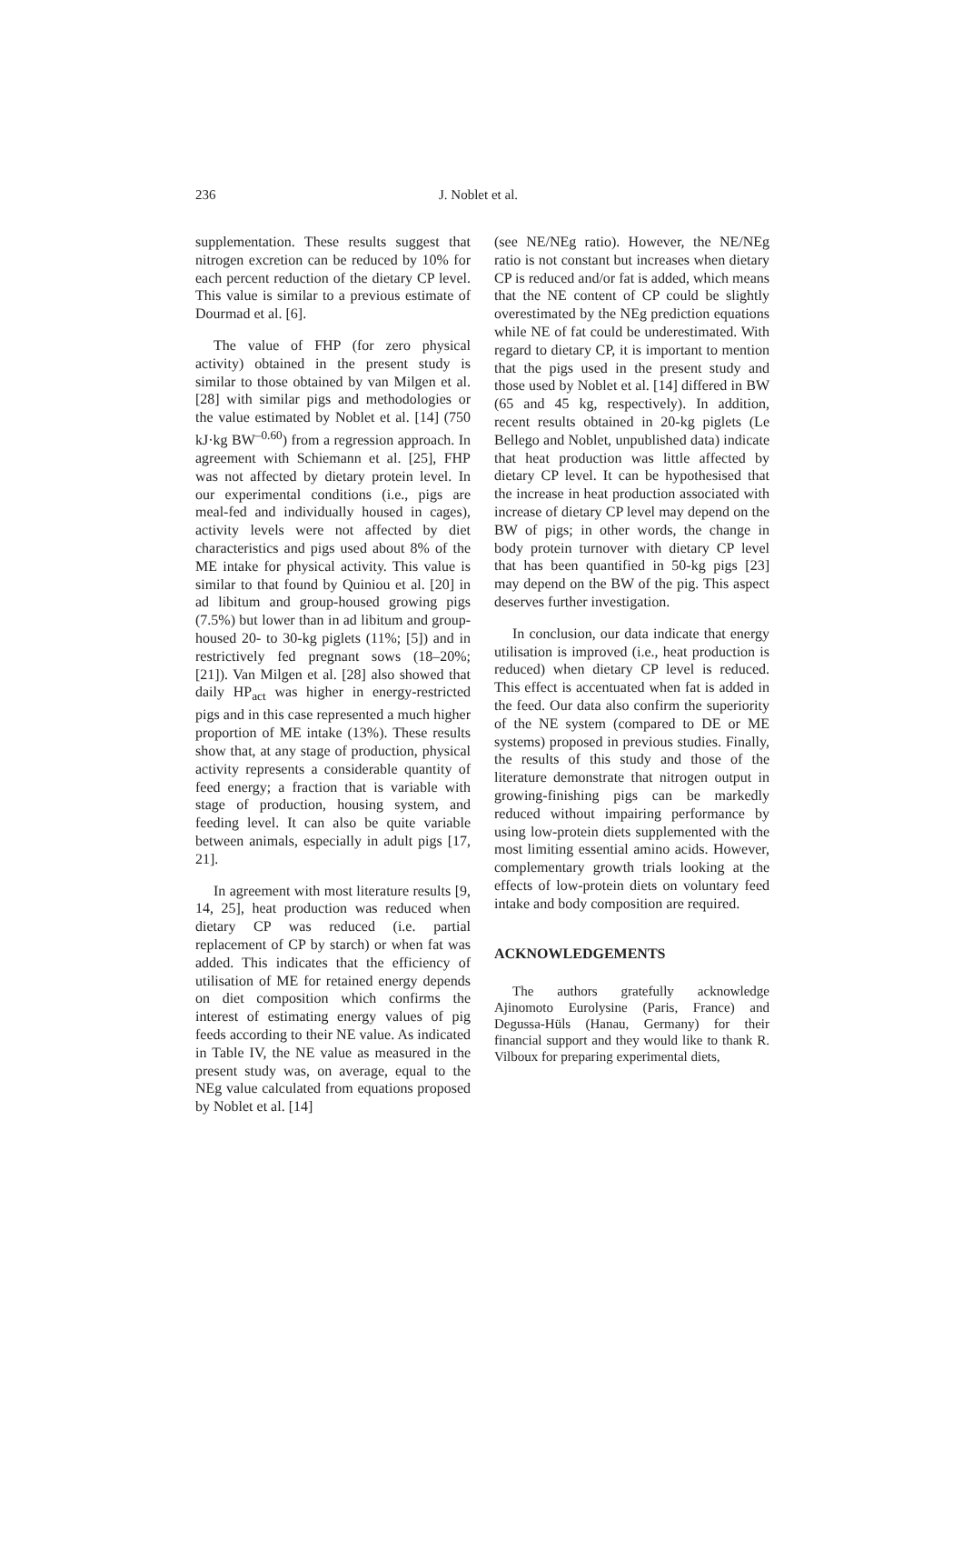236 J. Noblet et al.
supplementation. These results suggest that nitrogen excretion can be reduced by 10% for each percent reduction of the dietary CP level. This value is similar to a previous estimate of Dourmad et al. [6].
The value of FHP (for zero physical activity) obtained in the present study is similar to those obtained by van Milgen et al. [28] with similar pigs and methodologies or the value estimated by Noblet et al. [14] (750 kJ·kg BW<sup>–0.60</sup>) from a regression approach. In agreement with Schiemann et al. [25], FHP was not affected by dietary protein level. In our experimental conditions (i.e., pigs are meal-fed and individually housed in cages), activity levels were not affected by diet characteristics and pigs used about 8% of the ME intake for physical activity. This value is similar to that found by Quiniou et al. [20] in ad libitum and group-housed growing pigs (7.5%) but lower than in ad libitum and group-housed 20- to 30-kg piglets (11%; [5]) and in restrictively fed pregnant sows (18–20%; [21]). Van Milgen et al. [28] also showed that daily HP<sub>act</sub> was higher in energy-restricted pigs and in this case represented a much higher proportion of ME intake (13%). These results show that, at any stage of production, physical activity represents a considerable quantity of feed energy; a fraction that is variable with stage of production, housing system, and feeding level. It can also be quite variable between animals, especially in adult pigs [17, 21].
In agreement with most literature results [9, 14, 25], heat production was reduced when dietary CP was reduced (i.e. partial replacement of CP by starch) or when fat was added. This indicates that the efficiency of utilisation of ME for retained energy depends on diet composition which confirms the interest of estimating energy values of pig feeds according to their NE value. As indicated in Table IV, the NE value as measured in the present study was, on average, equal to the NEg value calculated from equations proposed by Noblet et al. [14]
(see NE/NEg ratio). However, the NE/NEg ratio is not constant but increases when dietary CP is reduced and/or fat is added, which means that the NE content of CP could be slightly overestimated by the NEg prediction equations while NE of fat could be underestimated. With regard to dietary CP, it is important to mention that the pigs used in the present study and those used by Noblet et al. [14] differed in BW (65 and 45 kg, respectively). In addition, recent results obtained in 20-kg piglets (Le Bellego and Noblet, unpublished data) indicate that heat production was little affected by dietary CP level. It can be hypothesised that the increase in heat production associated with increase of dietary CP level may depend on the BW of pigs; in other words, the change in body protein turnover with dietary CP level that has been quantified in 50-kg pigs [23] may depend on the BW of the pig. This aspect deserves further investigation.
In conclusion, our data indicate that energy utilisation is improved (i.e., heat production is reduced) when dietary CP level is reduced. This effect is accentuated when fat is added in the feed. Our data also confirm the superiority of the NE system (compared to DE or ME systems) proposed in previous studies. Finally, the results of this study and those of the literature demonstrate that nitrogen output in growing-finishing pigs can be markedly reduced without impairing performance by using low-protein diets supplemented with the most limiting essential amino acids. However, complementary growth trials looking at the effects of low-protein diets on voluntary feed intake and body composition are required.
ACKNOWLEDGEMENTS
The authors gratefully acknowledge Ajinomoto Eurolysine (Paris, France) and Degussa-Hüls (Hanau, Germany) for their financial support and they would like to thank R. Vilboux for preparing experimental diets,